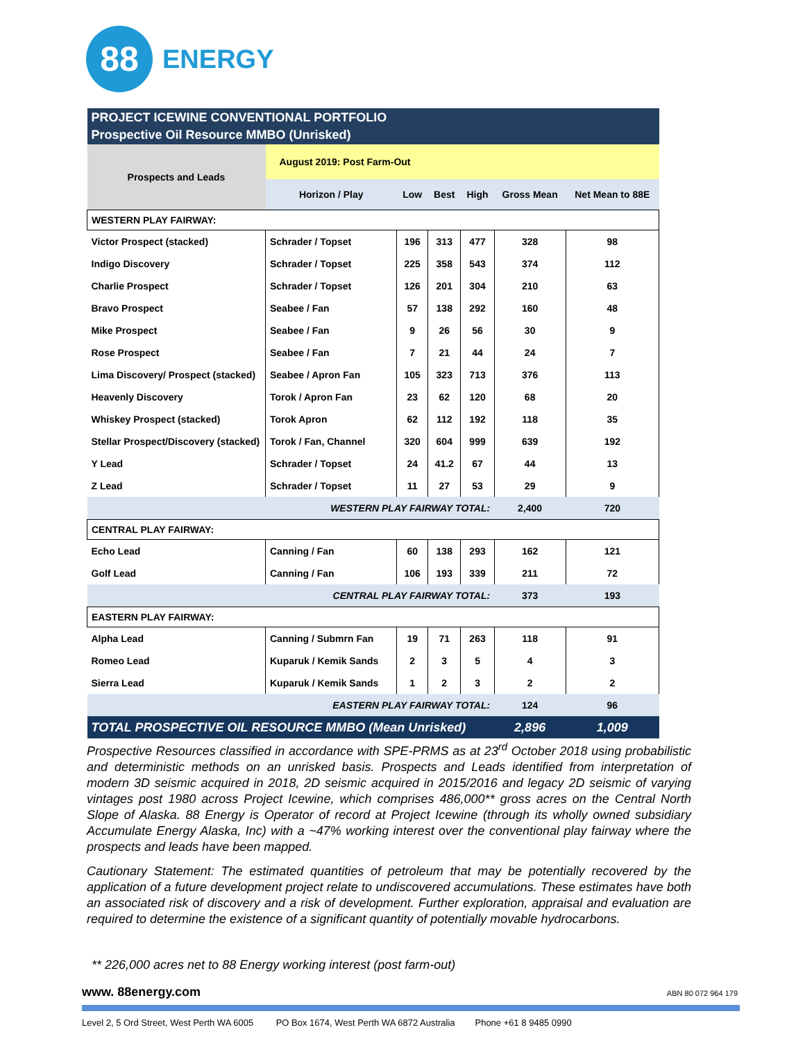88
ENERGY
| PROJECT ICEWINE CONVENTIONAL PORTFOLIO Prospective Oil Resource MMBO (Unrisked) | | | | | | |
| --- | --- | --- | --- | --- | --- | --- |
| Prospects and Leads | August 2019: Post Farm-Out | | | | | |
| | Horizon / Play | Low | Best | High | Gross Mean | Net Mean to 88E |
| WESTERN PLAY FAIRWAY: | | | | | | |
| Victor Prospect (stacked) | Schrader / Topset | 196 | 313 | 477 | 328 | 98 |
| Indigo Discovery | Schrader / Topset | 225 | 358 | 543 | 374 | 112 |
| Charlie Prospect | Schrader / Topset | 126 | 201 | 304 | 210 | 63 |
| Bravo Prospect | Seabee / Fan | 57 | 138 | 292 | 160 | 48 |
| Mike Prospect | Seabee / Fan | 9 | 26 | 56 | 30 | 9 |
| Rose Prospect | Seabee / Fan | 7 | 21 | 44 | 24 | 7 |
| Lima Discovery/ Prospect (stacked) | Seabee / Apron Fan | 105 | 323 | 713 | 376 | 113 |
| Heavenly Discovery | Torok / Apron Fan | 23 | 62 | 120 | 68 | 20 |
| Whiskey Prospect (stacked) | Torok Apron | 62 | 112 | 192 | 118 | 35 |
| Stellar Prospect/Discovery (stacked) | Torok / Fan, Channel | 320 | 604 | 999 | 639 | 192 |
| Y Lead | Schrader / Topset | 24 | 41.2 | 67 | 44 | 13 |
| Z Lead | Schrader / Topset | 11 | 27 | 53 | 29 | 9 |
| WESTERN PLAY FAIRWAY TOTAL: | | | | | 2,400 | 720 |
| CENTRAL PLAY FAIRWAY: | | | | | | |
| Echo Lead | Canning / Fan | 60 | 138 | 293 | 162 | 121 |
| Golf Lead | Canning / Fan | 106 | 193 | 339 | 211 | 72 |
| CENTRAL PLAY FAIRWAY TOTAL: | | | | | 373 | 193 |
| EASTERN PLAY FAIRWAY: | | | | | | |
| Alpha Lead | Canning / Submrn Fan | 19 | 71 | 263 | 118 | 91 |
| Romeo Lead | Kuparuk / Kemik Sands | 2 | 3 | 5 | 4 | 3 |
| Sierra Lead | Kuparuk / Kemik Sands | 1 | 2 | 3 | 2 | 2 |
| EASTERN PLAY FAIRWAY TOTAL: | | | | | 124 | 96 |
| TOTAL PROSPECTIVE OIL RESOURCE MMBO (Mean Unrisked) | | | | | 2,896 | 1,009 |
Prospective Resources classified in accordance with SPE-PRMS as at 23<sup>rd</sup> October 2018 using probabilistic and deterministic methods on an unrisked basis. Prospects and Leads identified from interpretation of modern 3D seismic acquired in 2018, 2D seismic acquired in 2015/2016 and legacy 2D seismic of varying vintages post 1980 across Project Icewine, which comprises 486,000** gross acres on the Central North Slope of Alaska. 88 Energy is Operator of record at Project Icewine (through its wholly owned subsidiary Accumulate Energy Alaska, Inc) with a ~47% working interest over the conventional play fairway where the prospects and leads have been mapped.
Cautionary Statement: The estimated quantities of petroleum that may be potentially recovered by the application of a future development project relate to undiscovered accumulations. These estimates have both an associated risk of discovery and a risk of development. Further exploration, appraisal and evaluation are required to determine the existence of a significant quantity of potentially movable hydrocarbons.
** 226,000 acres net to 88 Energy working interest (post farm-out)
www. 88energy.com ABN 80 072 964 179
Level 2, 5 Ord Street, West Perth WA 6005 PO Box 1674, West Perth WA 6872 Australia Phone +61 8 9485 0990